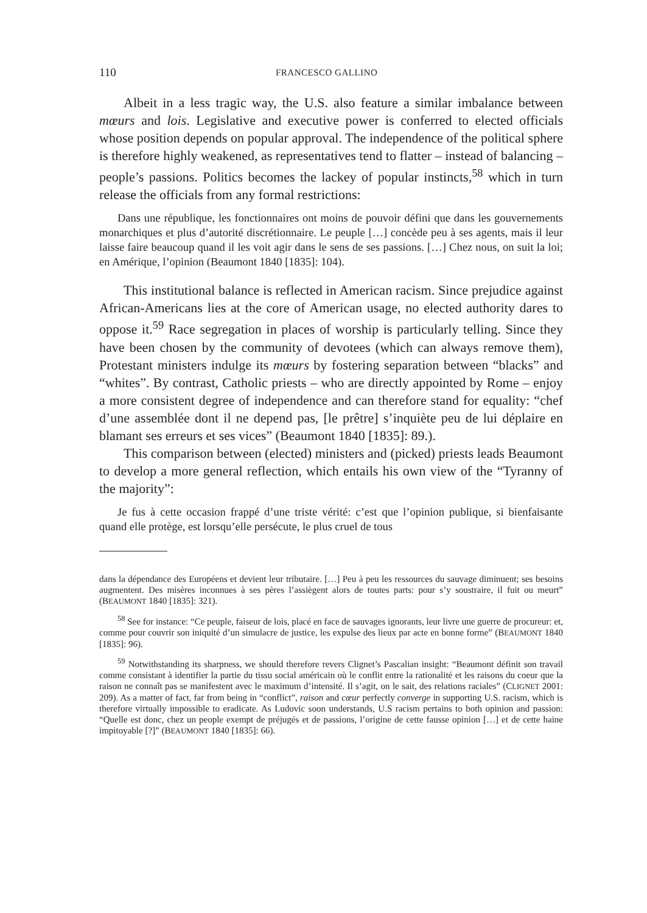110 FRANCESCO GALLINO
Albeit in a less tragic way, the U.S. also feature a similar imbalance between mœurs and lois. Legislative and executive power is conferred to elected officials whose position depends on popular approval. The independence of the political sphere is therefore highly weakened, as representatives tend to flatter – instead of balancing – people’s passions. Politics becomes the lackey of popular instincts,<sup>58</sup> which in turn release the officials from any formal restrictions:
Dans une république, les fonctionnaires ont moins de pouvoir défini que dans les gouvernements monarchiques et plus d’autorité discrétionnaire. Le peuple […] concède peu à ses agents, mais il leur laisse faire beaucoup quand il les voit agir dans le sens de ses passions. […] Chez nous, on suit la loi; en Amérique, l’opinion (Beaumont 1840 [1835]: 104).
This institutional balance is reflected in American racism. Since prejudice against African-Americans lies at the core of American usage, no elected authority dares to oppose it.<sup>59</sup> Race segregation in places of worship is particularly telling. Since they have been chosen by the community of devotees (which can always remove them), Protestant ministers indulge its mœurs by fostering separation between “blacks” and “whites”. By contrast, Catholic priests – who are directly appointed by Rome – enjoy a more consistent degree of independence and can therefore stand for equality: “chef d’une assemblée dont il ne depend pas, [le prêtre] s’inquiète peu de lui déplaire en blamant ses erreurs et ses vices” (Beaumont 1840 [1835]: 89.).
This comparison between (elected) ministers and (picked) priests leads Beaumont to develop a more general reflection, which entails his own view of the “Tyranny of the majority”:
Je fus à cette occasion frappé d’une triste vérité: c’est que l’opinion publique, si bienfaisante quand elle protège, est lorsqu’elle persécute, le plus cruel de tous
dans la dépendance des Européens et devient leur tributaire. […] Peu à peu les ressources du sauvage diminuent; ses besoins augmentent. Des misères inconnues à ses pères l’assiègent alors de toutes parts: pour s’y soustraire, il fuit ou meurt” (BEAUMONT 1840 [1835]: 321).
<sup>58</sup> See for instance: “Ce peuple, faiseur de lois, placé en face de sauvages ignorants, leur livre une guerre de procureur: et, comme pour couvrir son iniquité d’un simulacre de justice, les expulse des lieux par acte en bonne forme” (BEAUMONT 1840 [1835]: 96).
<sup>59</sup> Notwithstanding its sharpness, we should therefore revers Clignet’s Pascalian insight: “Beaumont définit son travail comme consistant à identifier la partie du tissu social américain où le conflit entre la rationalité et les raisons du coeur que la raison ne connaît pas se manifestent avec le maximum d’intensité. Il s’agit, on le sait, des relations raciales” (CLIGNET 2001: 209). As a matter of fact, far from being in “conflict”, raison and cœur perfectly converge in supporting U.S. racism, which is therefore virtually impossible to eradicate. As Ludovic soon understands, U.S racism pertains to both opinion and passion: “Quelle est donc, chez un people exempt de préjugés et de passions, l’origine de cette fausse opinion […] et de cette haine impitoyable [?]” (BEAUMONT 1840 [1835]: 66).